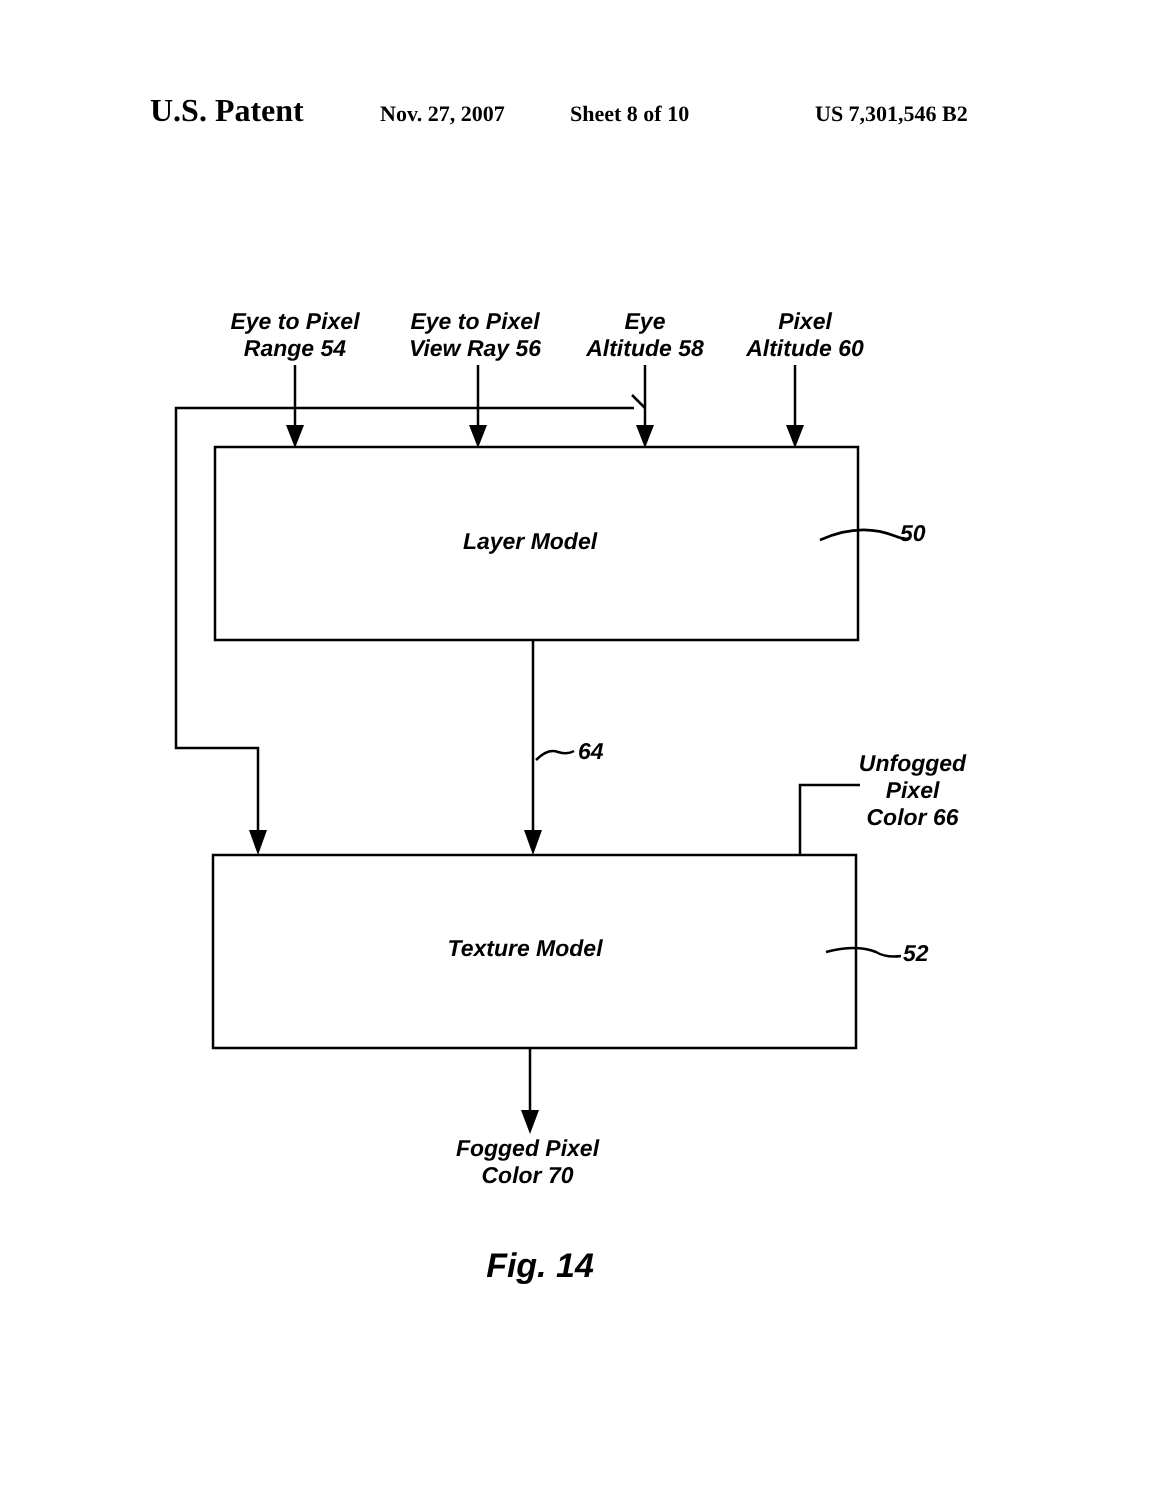U.S. Patent Nov. 27, 2007 Sheet 8 of 10 US 7,301,546 B2
Eye to Pixel
Range 54
Eye to Pixel
View Ray 56
Eye
Altitude 58
Pixel
Altitude 60
Layer Model 50
64
Unfogged
Pixel
Color 66
Texture Model 52
Fogged Pixel
Color 70
Fig. 14